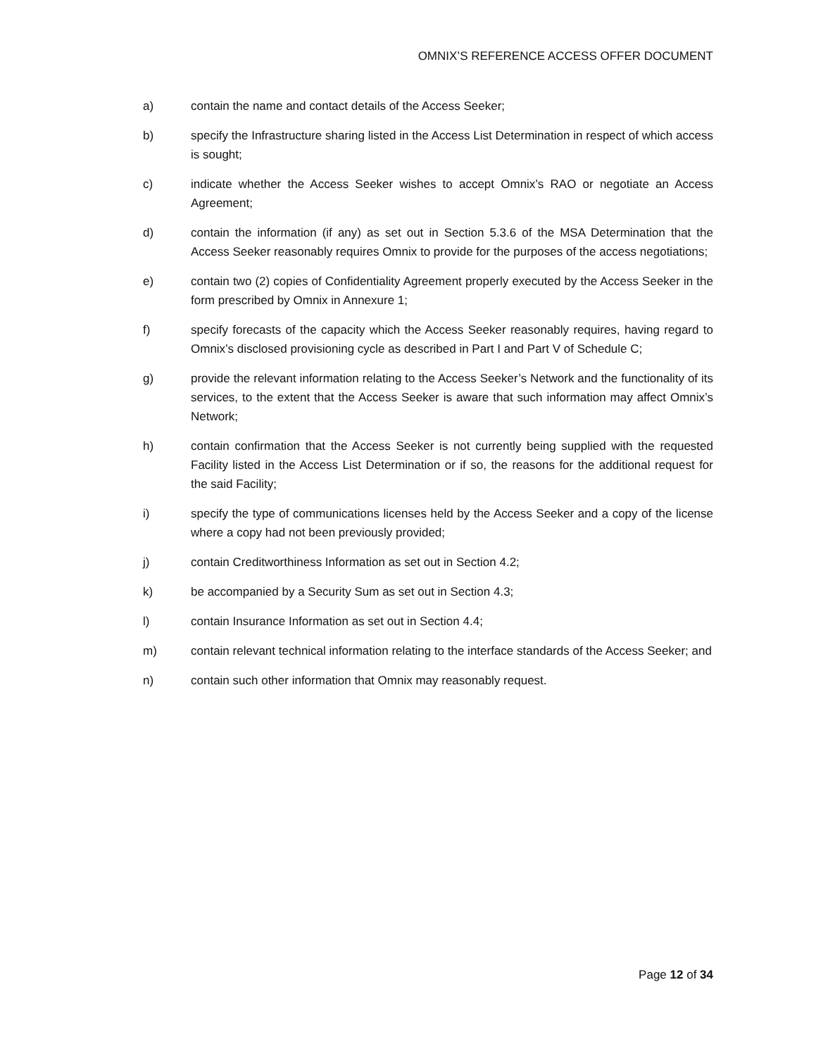OMNIX’S REFERENCE ACCESS OFFER DOCUMENT
a) contain the name and contact details of the Access Seeker;
b) specify the Infrastructure sharing listed in the Access List Determination in respect of which access is sought;
c) indicate whether the Access Seeker wishes to accept Omnix’s RAO or negotiate an Access Agreement;
d) contain the information (if any) as set out in Section 5.3.6 of the MSA Determination that the Access Seeker reasonably requires Omnix to provide for the purposes of the access negotiations;
e) contain two (2) copies of Confidentiality Agreement properly executed by the Access Seeker in the form prescribed by Omnix in Annexure 1;
f) specify forecasts of the capacity which the Access Seeker reasonably requires, having regard to Omnix’s disclosed provisioning cycle as described in Part I and Part V of Schedule C;
g) provide the relevant information relating to the Access Seeker’s Network and the functionality of its services, to the extent that the Access Seeker is aware that such information may affect Omnix’s Network;
h) contain confirmation that the Access Seeker is not currently being supplied with the requested Facility listed in the Access List Determination or if so, the reasons for the additional request for the said Facility;
i) specify the type of communications licenses held by the Access Seeker and a copy of the license where a copy had not been previously provided;
j) contain Creditworthiness Information as set out in Section 4.2;
k) be accompanied by a Security Sum as set out in Section 4.3;
l) contain Insurance Information as set out in Section 4.4;
m) contain relevant technical information relating to the interface standards of the Access Seeker; and
n) contain such other information that Omnix may reasonably request.
Page 12 of 34